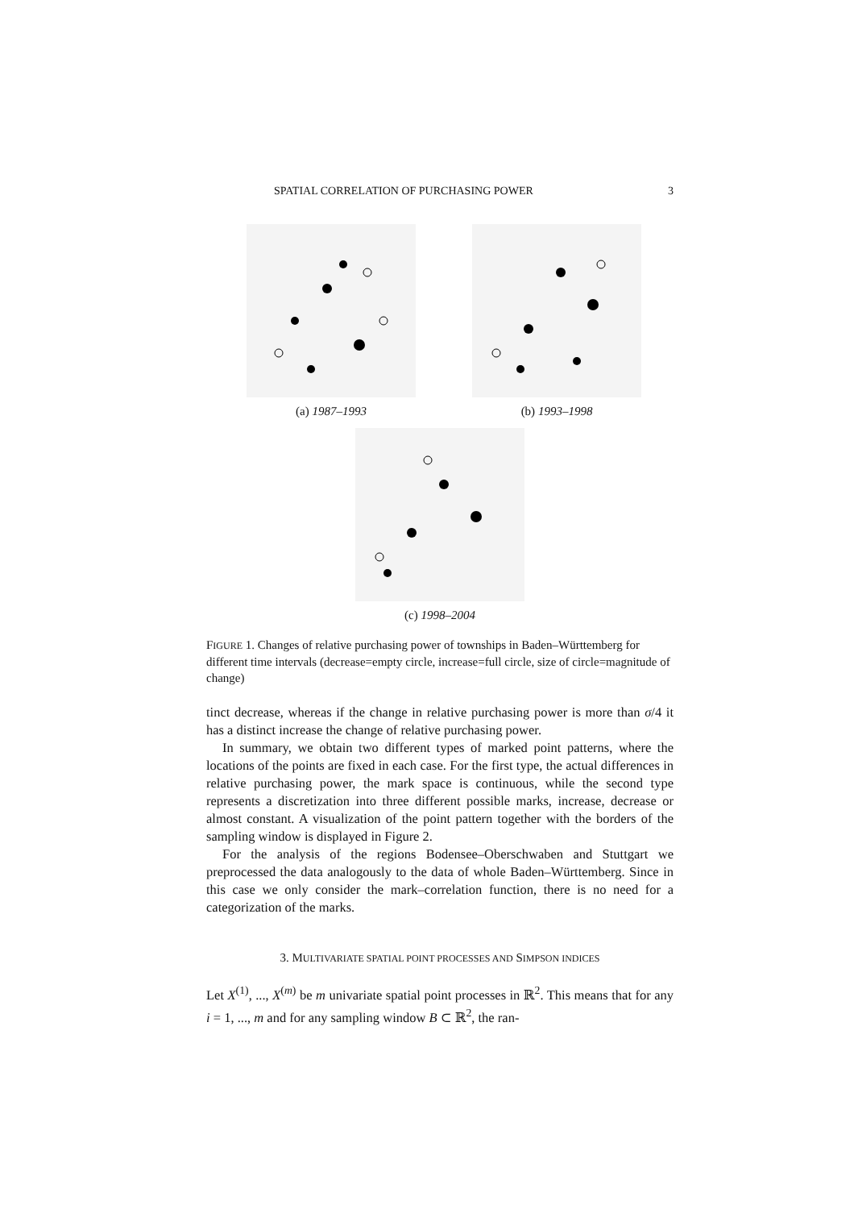SPATIAL CORRELATION OF PURCHASING POWER 3
(a) 1987–1993 (b) 1993–1998
(c) 1998–2004
FIGURE 1. Changes of relative purchasing power of townships in Baden–Württemberg for different time intervals (decrease=empty circle, increase=full circle, size of circle=magnitude of change)
tinct decrease, whereas if the change in relative purchasing power is more than σ/4 it has a distinct increase the change of relative purchasing power.
In summary, we obtain two different types of marked point patterns, where the locations of the points are fixed in each case. For the first type, the actual differences in relative purchasing power, the mark space is continuous, while the second type represents a discretization into three different possible marks, increase, decrease or almost constant. A visualization of the point pattern together with the borders of the sampling window is displayed in Figure 2.
For the analysis of the regions Bodensee–Oberschwaben and Stuttgart we preprocessed the data analogously to the data of whole Baden–Württemberg. Since in this case we only consider the mark–correlation function, there is no need for a categorization of the marks.
3. MULTIVARIATE SPATIAL POINT PROCESSES AND SIMPSON INDICES
Let X<sup>(1)</sup>, ..., X<sup>(m)</sup> be m univariate spatial point processes in ℝ<sup>2</sup>. This means that for any i = 1, ..., m and for any sampling window B ⊂ ℝ<sup>2</sup>, the ran-